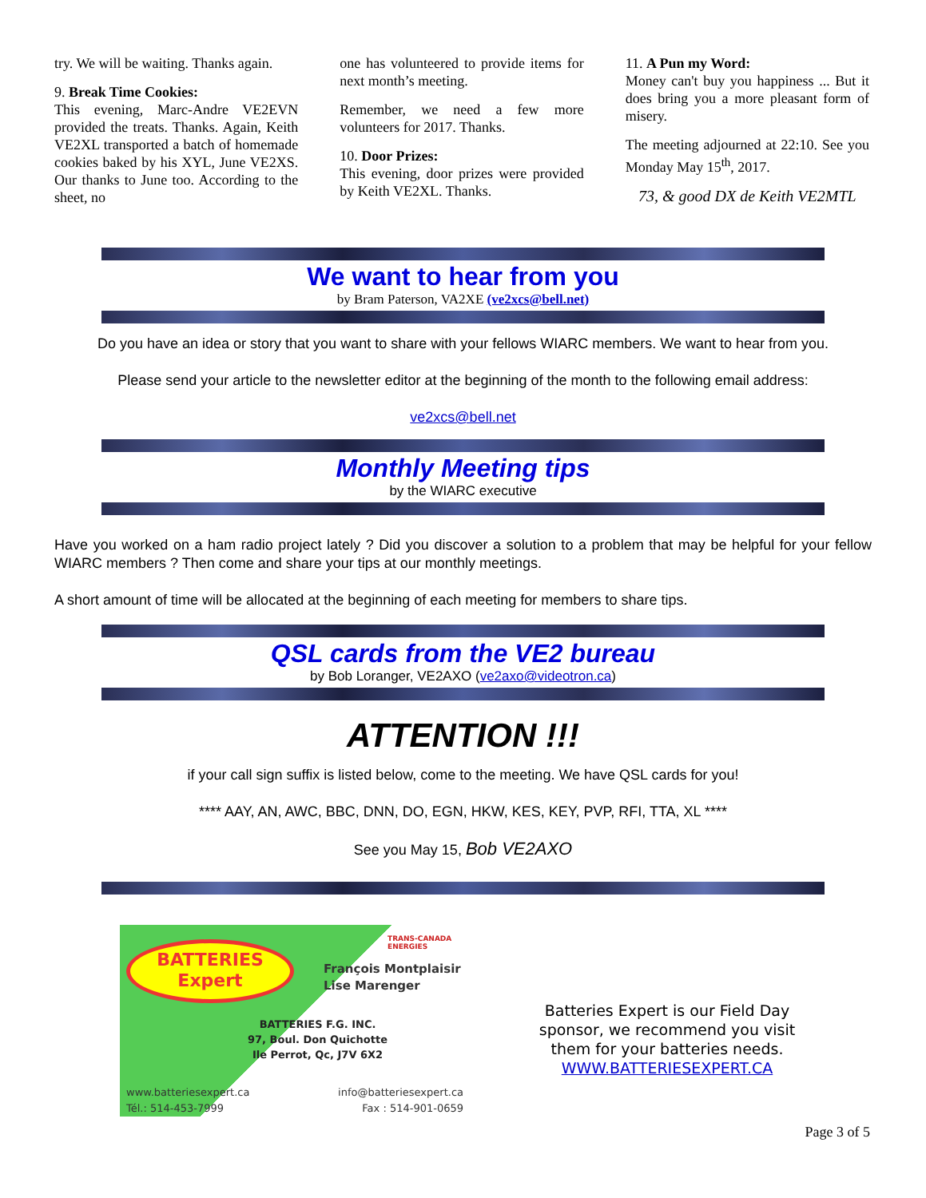try. We will be waiting. Thanks again.
9. Break Time Cookies:
This evening, Marc-Andre VE2EVN provided the treats. Thanks. Again, Keith VE2XL transported a batch of homemade cookies baked by his XYL, June VE2XS. Our thanks to June too. According to the sheet, no
one has volunteered to provide items for next month’s meeting.
Remember, we need a few more volunteers for 2017. Thanks.
10. Door Prizes:
This evening, door prizes were provided by Keith VE2XL. Thanks.
11. A Pun my Word:
Money can't buy you happiness ... But it does bring you a more pleasant form of misery.
The meeting adjourned at 22:10. See you Monday May 15<sup>th</sup>, 2017.
73, & good DX de Keith VE2MTL
We want to hear from you
by Bram Paterson, VA2XE (ve2xcs@bell.net)
Do you have an idea or story that you want to share with your fellows WIARC members. We want to hear from you.
Please send your article to the newsletter editor at the beginning of the month to the following email address:
ve2xcs@bell.net
Monthly Meeting tips
by the WIARC executive
Have you worked on a ham radio project lately ? Did you discover a solution to a problem that may be helpful for your fellow WIARC members ? Then come and share your tips at our monthly meetings.
A short amount of time will be allocated at the beginning of each meeting for members to share tips.
QSL cards from the VE2 bureau
by Bob Loranger, VE2AXO (ve2axo@videotron.ca)
ATTENTION !!!
if your call sign suffix is listed below, come to the meeting. We have QSL cards for you!
**** AAY, AN, AWC, BBC, DNN, DO, EGN, HKW, KES, KEY, PVP, RFI, TTA, XL ****
See you May 15, Bob VE2AXO
BATTERIES
Expert
TRANS-CANADA ENERGIES
François Montplaisir
Lise Marenger
BATTERIES F.G. INC.
97, Boul. Don Quichotte
Ile Perrot, Qc, J7V 6X2
www.batteriesexpert.ca
Tél.: 514-453-7999
info@batteriesexpert.ca
Fax : 514-901-0659
Batteries Expert is our Field Day sponsor, we recommend you visit them for your batteries needs. WWW.BATTERIESEXPERT.CA
Page 3 of 5